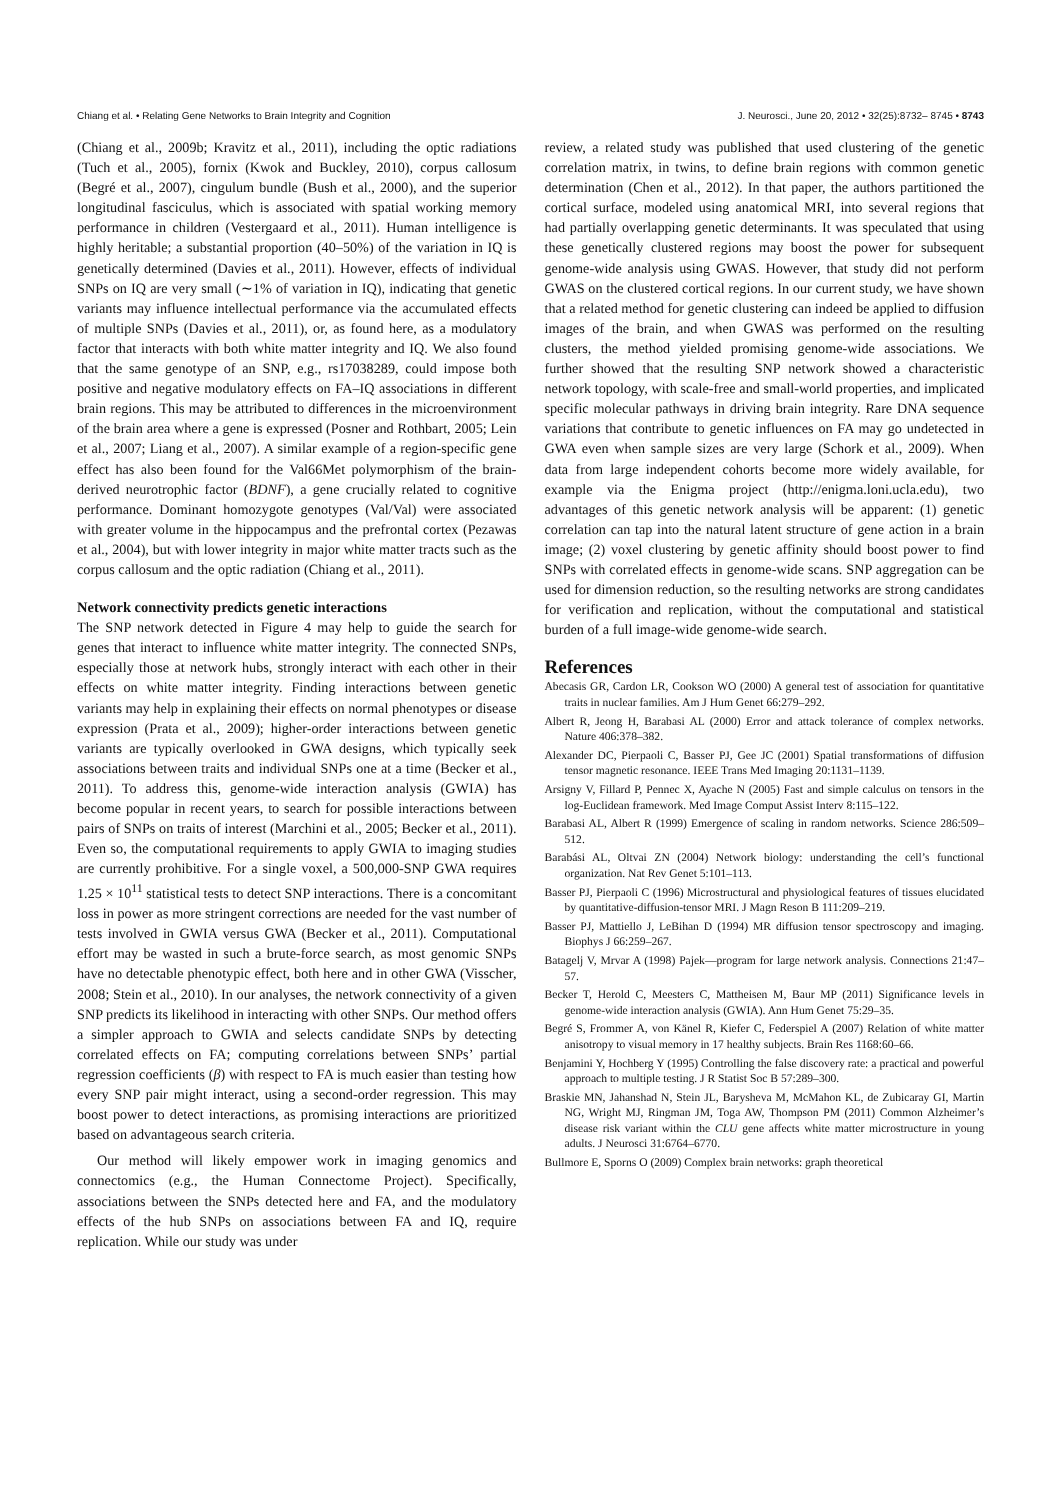Chiang et al. • Relating Gene Networks to Brain Integrity and Cognition J. Neurosci., June 20, 2012 • 32(25):8732– 8745 • 8743
(Chiang et al., 2009b; Kravitz et al., 2011), including the optic radiations (Tuch et al., 2005), fornix (Kwok and Buckley, 2010), corpus callosum (Begré et al., 2007), cingulum bundle (Bush et al., 2000), and the superior longitudinal fasciculus, which is associated with spatial working memory performance in children (Vestergaard et al., 2011). Human intelligence is highly heritable; a substantial proportion (40–50%) of the variation in IQ is genetically determined (Davies et al., 2011). However, effects of individual SNPs on IQ are very small (∼1% of variation in IQ), indicating that genetic variants may influence intellectual performance via the accumulated effects of multiple SNPs (Davies et al., 2011), or, as found here, as a modulatory factor that interacts with both white matter integrity and IQ. We also found that the same genotype of an SNP, e.g., rs17038289, could impose both positive and negative modulatory effects on FA–IQ associations in different brain regions. This may be attributed to differences in the microenvironment of the brain area where a gene is expressed (Posner and Rothbart, 2005; Lein et al., 2007; Liang et al., 2007). A similar example of a region-specific gene effect has also been found for the Val66Met polymorphism of the brain-derived neurotrophic factor (BDNF), a gene crucially related to cognitive performance. Dominant homozygote genotypes (Val/Val) were associated with greater volume in the hippocampus and the prefrontal cortex (Pezawas et al., 2004), but with lower integrity in major white matter tracts such as the corpus callosum and the optic radiation (Chiang et al., 2011).
Network connectivity predicts genetic interactions
The SNP network detected in Figure 4 may help to guide the search for genes that interact to influence white matter integrity. The connected SNPs, especially those at network hubs, strongly interact with each other in their effects on white matter integrity. Finding interactions between genetic variants may help in explaining their effects on normal phenotypes or disease expression (Prata et al., 2009); higher-order interactions between genetic variants are typically overlooked in GWA designs, which typically seek associations between traits and individual SNPs one at a time (Becker et al., 2011). To address this, genome-wide interaction analysis (GWIA) has become popular in recent years, to search for possible interactions between pairs of SNPs on traits of interest (Marchini et al., 2005; Becker et al., 2011). Even so, the computational requirements to apply GWIA to imaging studies are currently prohibitive. For a single voxel, a 500,000-SNP GWA requires 1.25 × 10<sup>11</sup> statistical tests to detect SNP interactions. There is a concomitant loss in power as more stringent corrections are needed for the vast number of tests involved in GWIA versus GWA (Becker et al., 2011). Computational effort may be wasted in such a brute-force search, as most genomic SNPs have no detectable phenotypic effect, both here and in other GWA (Visscher, 2008; Stein et al., 2010). In our analyses, the network connectivity of a given SNP predicts its likelihood in interacting with other SNPs. Our method offers a simpler approach to GWIA and selects candidate SNPs by detecting correlated effects on FA; computing correlations between SNPs’ partial regression coefficients (β) with respect to FA is much easier than testing how every SNP pair might interact, using a second-order regression. This may boost power to detect interactions, as promising interactions are prioritized based on advantageous search criteria.
Our method will likely empower work in imaging genomics and connectomics (e.g., the Human Connectome Project). Specifically, associations between the SNPs detected here and FA, and the modulatory effects of the hub SNPs on associations between FA and IQ, require replication. While our study was under
review, a related study was published that used clustering of the genetic correlation matrix, in twins, to define brain regions with common genetic determination (Chen et al., 2012). In that paper, the authors partitioned the cortical surface, modeled using anatomical MRI, into several regions that had partially overlapping genetic determinants. It was speculated that using these genetically clustered regions may boost the power for subsequent genome-wide analysis using GWAS. However, that study did not perform GWAS on the clustered cortical regions. In our current study, we have shown that a related method for genetic clustering can indeed be applied to diffusion images of the brain, and when GWAS was performed on the resulting clusters, the method yielded promising genome-wide associations. We further showed that the resulting SNP network showed a characteristic network topology, with scale-free and small-world properties, and implicated specific molecular pathways in driving brain integrity. Rare DNA sequence variations that contribute to genetic influences on FA may go undetected in GWA even when sample sizes are very large (Schork et al., 2009). When data from large independent cohorts become more widely available, for example via the Enigma project (http://enigma.loni.ucla.edu), two advantages of this genetic network analysis will be apparent: (1) genetic correlation can tap into the natural latent structure of gene action in a brain image; (2) voxel clustering by genetic affinity should boost power to find SNPs with correlated effects in genome-wide scans. SNP aggregation can be used for dimension reduction, so the resulting networks are strong candidates for verification and replication, without the computational and statistical burden of a full image-wide genome-wide search.
References
Abecasis GR, Cardon LR, Cookson WO (2000) A general test of association for quantitative traits in nuclear families. Am J Hum Genet 66:279–292.
Albert R, Jeong H, Barabasi AL (2000) Error and attack tolerance of complex networks. Nature 406:378–382.
Alexander DC, Pierpaoli C, Basser PJ, Gee JC (2001) Spatial transformations of diffusion tensor magnetic resonance. IEEE Trans Med Imaging 20:1131–1139.
Arsigny V, Fillard P, Pennec X, Ayache N (2005) Fast and simple calculus on tensors in the log-Euclidean framework. Med Image Comput Assist Interv 8:115–122.
Barabasi AL, Albert R (1999) Emergence of scaling in random networks. Science 286:509–512.
Barabási AL, Oltvai ZN (2004) Network biology: understanding the cell’s functional organization. Nat Rev Genet 5:101–113.
Basser PJ, Pierpaoli C (1996) Microstructural and physiological features of tissues elucidated by quantitative-diffusion-tensor MRI. J Magn Reson B 111:209–219.
Basser PJ, Mattiello J, LeBihan D (1994) MR diffusion tensor spectroscopy and imaging. Biophys J 66:259–267.
Batagelj V, Mrvar A (1998) Pajek—program for large network analysis. Connections 21:47–57.
Becker T, Herold C, Meesters C, Mattheisen M, Baur MP (2011) Significance levels in genome-wide interaction analysis (GWIA). Ann Hum Genet 75:29–35.
Begré S, Frommer A, von Känel R, Kiefer C, Federspiel A (2007) Relation of white matter anisotropy to visual memory in 17 healthy subjects. Brain Res 1168:60–66.
Benjamini Y, Hochberg Y (1995) Controlling the false discovery rate: a practical and powerful approach to multiple testing. J R Statist Soc B 57:289–300.
Braskie MN, Jahanshad N, Stein JL, Barysheva M, McMahon KL, de Zubicaray GI, Martin NG, Wright MJ, Ringman JM, Toga AW, Thompson PM (2011) Common Alzheimer’s disease risk variant within the CLU gene affects white matter microstructure in young adults. J Neurosci 31:6764–6770.
Bullmore E, Sporns O (2009) Complex brain networks: graph theoretical